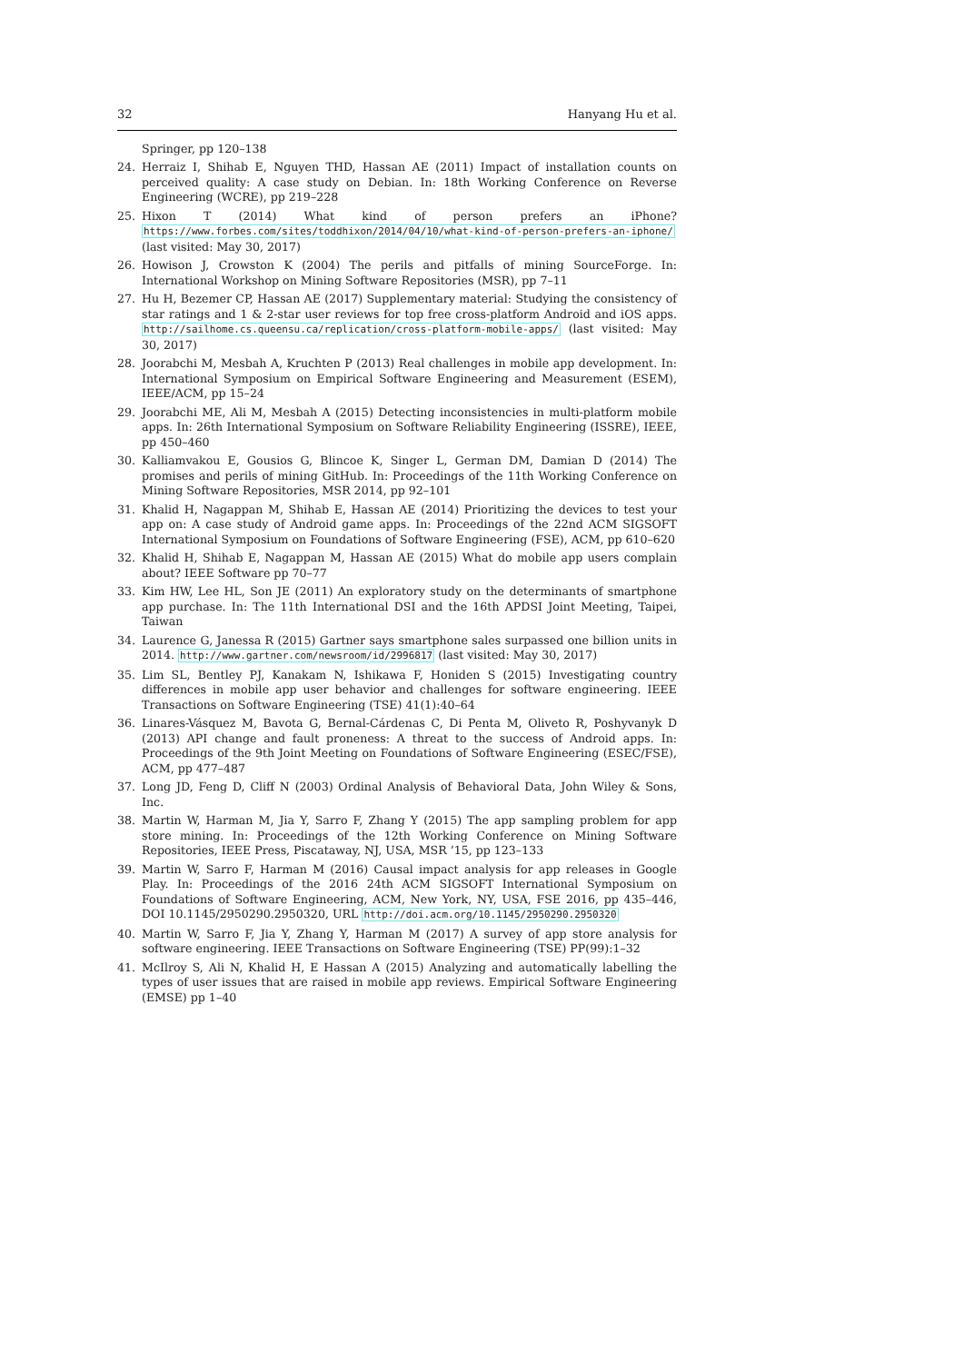32 Hanyang Hu et al.
Springer, pp 120–138
24. Herraiz I, Shihab E, Nguyen THD, Hassan AE (2011) Impact of installation counts on perceived quality: A case study on Debian. In: 18th Working Conference on Reverse Engineering (WCRE), pp 219–228
25. Hixon T (2014) What kind of person prefers an iPhone? https://www.forbes.com/sites/toddhixon/2014/04/10/what-kind-of-person-prefers-an-iphone/ (last visited: May 30, 2017)
26. Howison J, Crowston K (2004) The perils and pitfalls of mining SourceForge. In: International Workshop on Mining Software Repositories (MSR), pp 7–11
27. Hu H, Bezemer CP, Hassan AE (2017) Supplementary material: Studying the consistency of star ratings and 1 & 2-star user reviews for top free cross-platform Android and iOS apps. http://sailhome.cs.queensu.ca/replication/cross-platform-mobile-apps/ (last visited: May 30, 2017)
28. Joorabchi M, Mesbah A, Kruchten P (2013) Real challenges in mobile app development. In: International Symposium on Empirical Software Engineering and Measurement (ESEM), IEEE/ACM, pp 15–24
29. Joorabchi ME, Ali M, Mesbah A (2015) Detecting inconsistencies in multi-platform mobile apps. In: 26th International Symposium on Software Reliability Engineering (ISSRE), IEEE, pp 450–460
30. Kalliamvakou E, Gousios G, Blincoe K, Singer L, German DM, Damian D (2014) The promises and perils of mining GitHub. In: Proceedings of the 11th Working Conference on Mining Software Repositories, MSR 2014, pp 92–101
31. Khalid H, Nagappan M, Shihab E, Hassan AE (2014) Prioritizing the devices to test your app on: A case study of Android game apps. In: Proceedings of the 22nd ACM SIGSOFT International Symposium on Foundations of Software Engineering (FSE), ACM, pp 610–620
32. Khalid H, Shihab E, Nagappan M, Hassan AE (2015) What do mobile app users complain about? IEEE Software pp 70–77
33. Kim HW, Lee HL, Son JE (2011) An exploratory study on the determinants of smartphone app purchase. In: The 11th International DSI and the 16th APDSI Joint Meeting, Taipei, Taiwan
34. Laurence G, Janessa R (2015) Gartner says smartphone sales surpassed one billion units in 2014. http://www.gartner.com/newsroom/id/2996817 (last visited: May 30, 2017)
35. Lim SL, Bentley PJ, Kanakam N, Ishikawa F, Honiden S (2015) Investigating country differences in mobile app user behavior and challenges for software engineering. IEEE Transactions on Software Engineering (TSE) 41(1):40–64
36. Linares-Vásquez M, Bavota G, Bernal-Cárdenas C, Di Penta M, Oliveto R, Poshyvanyk D (2013) API change and fault proneness: A threat to the success of Android apps. In: Proceedings of the 9th Joint Meeting on Foundations of Software Engineering (ESEC/FSE), ACM, pp 477–487
37. Long JD, Feng D, Cliff N (2003) Ordinal Analysis of Behavioral Data, John Wiley & Sons, Inc.
38. Martin W, Harman M, Jia Y, Sarro F, Zhang Y (2015) The app sampling problem for app store mining. In: Proceedings of the 12th Working Conference on Mining Software Repositories, IEEE Press, Piscataway, NJ, USA, MSR ’15, pp 123–133
39. Martin W, Sarro F, Harman M (2016) Causal impact analysis for app releases in Google Play. In: Proceedings of the 2016 24th ACM SIGSOFT International Symposium on Foundations of Software Engineering, ACM, New York, NY, USA, FSE 2016, pp 435–446, DOI 10.1145/2950290.2950320, URL http://doi.acm.org/10.1145/2950290.2950320
40. Martin W, Sarro F, Jia Y, Zhang Y, Harman M (2017) A survey of app store analysis for software engineering. IEEE Transactions on Software Engineering (TSE) PP(99):1–32
41. McIlroy S, Ali N, Khalid H, E Hassan A (2015) Analyzing and automatically labelling the types of user issues that are raised in mobile app reviews. Empirical Software Engineering (EMSE) pp 1–40